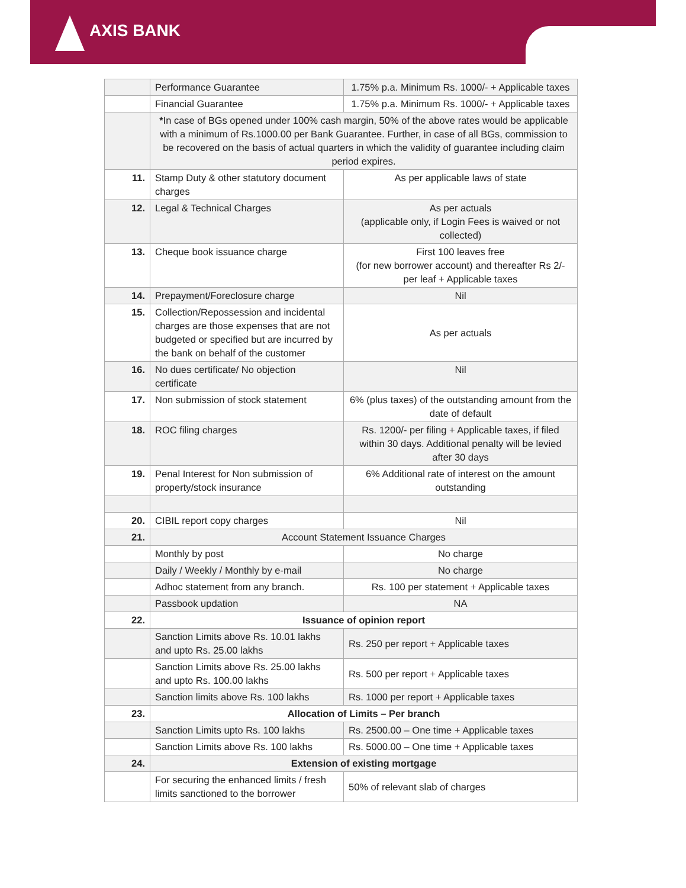AXIS BANK
| | Performance Guarantee | 1.75% p.a. Minimum Rs. 1000/- + Applicable taxes |
| | Financial Guarantee | 1.75% p.a. Minimum Rs. 1000/- + Applicable taxes |
| | * In case of BGs opened under 100% cash margin, 50% of the above rates would be applicable with a minimum of Rs.1000.00 per Bank Guarantee. Further, in case of all BGs, commission to be recovered on the basis of actual quarters in which the validity of guarantee including claim period expires. | |
| 11. | Stamp Duty & other statutory document charges | As per applicable laws of state |
| 12. | Legal & Technical Charges | As per actuals (applicable only, if Login Fees is waived or not collected) |
| 13. | Cheque book issuance charge | First 100 leaves free (for new borrower account) and thereafter Rs 2/- per leaf + Applicable taxes |
| 14. | Prepayment/Foreclosure charge | Nil |
| 15. | Collection/Repossession and incidental charges are those expenses that are not budgeted or specified but are incurred by the bank on behalf of the customer | As per actuals |
| 16. | No dues certificate/ No objection certificate | Nil |
| 17. | Non submission of stock statement | 6% (plus taxes) of the outstanding amount from the date of default |
| 18. | ROC filing charges | Rs. 1200/- per filing + Applicable taxes, if filed within 30 days. Additional penalty will be levied after 30 days |
| 19. | Penal Interest for Non submission of property/stock insurance | 6% Additional rate of interest on the amount outstanding |
| 20. | CIBIL report copy charges | Nil |
| 21. | Account Statement Issuance Charges | |
| | Monthly by post | No charge |
| | Daily / Weekly / Monthly by e-mail | No charge |
| | Adhoc statement from any branch. | Rs. 100 per statement + Applicable taxes |
| | Passbook updation | NA |
| 22. | Issuance of opinion report | |
| | Sanction Limits above Rs. 10.01 lakhs and upto Rs. 25.00 lakhs | Rs. 250 per report + Applicable taxes |
| | Sanction Limits above Rs. 25.00 lakhs and upto Rs. 100.00 lakhs | Rs. 500 per report + Applicable taxes |
| | Sanction limits above Rs. 100 lakhs | Rs. 1000 per report + Applicable taxes |
| 23. | Allocation of Limits – Per branch | |
| | Sanction Limits upto Rs. 100 lakhs | Rs. 2500.00 – One time + Applicable taxes |
| | Sanction Limits above Rs. 100 lakhs | Rs. 5000.00 – One time + Applicable taxes |
| 24. | Extension of existing mortgage | |
| | For securing the enhanced limits / fresh limits sanctioned to the borrower | 50% of relevant slab of charges |